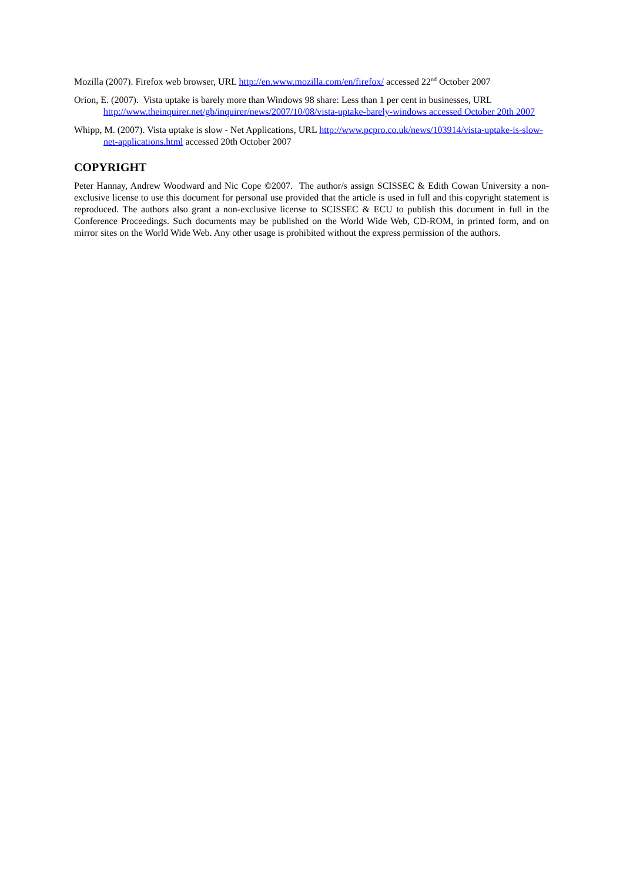Mozilla (2007). Firefox web browser, URL http://en.www.mozilla.com/en/firefox/ accessed 22<sup>nd</sup> October 2007
Orion, E. (2007). Vista uptake is barely more than Windows 98 share: Less than 1 per cent in businesses, URL http://www.theinquirer.net/gb/inquirer/news/2007/10/08/vista-uptake-barely-windows accessed October 20th 2007
Whipp, M. (2007). Vista uptake is slow - Net Applications, URL http://www.pcpro.co.uk/news/103914/vista-uptake-is-slow-net-applications.html accessed 20th October 2007
COPYRIGHT
Peter Hannay, Andrew Woodward and Nic Cope ©2007. The author/s assign SCISSEC & Edith Cowan University a non-exclusive license to use this document for personal use provided that the article is used in full and this copyright statement is reproduced. The authors also grant a non-exclusive license to SCISSEC & ECU to publish this document in full in the Conference Proceedings. Such documents may be published on the World Wide Web, CD-ROM, in printed form, and on mirror sites on the World Wide Web. Any other usage is prohibited without the express permission of the authors.